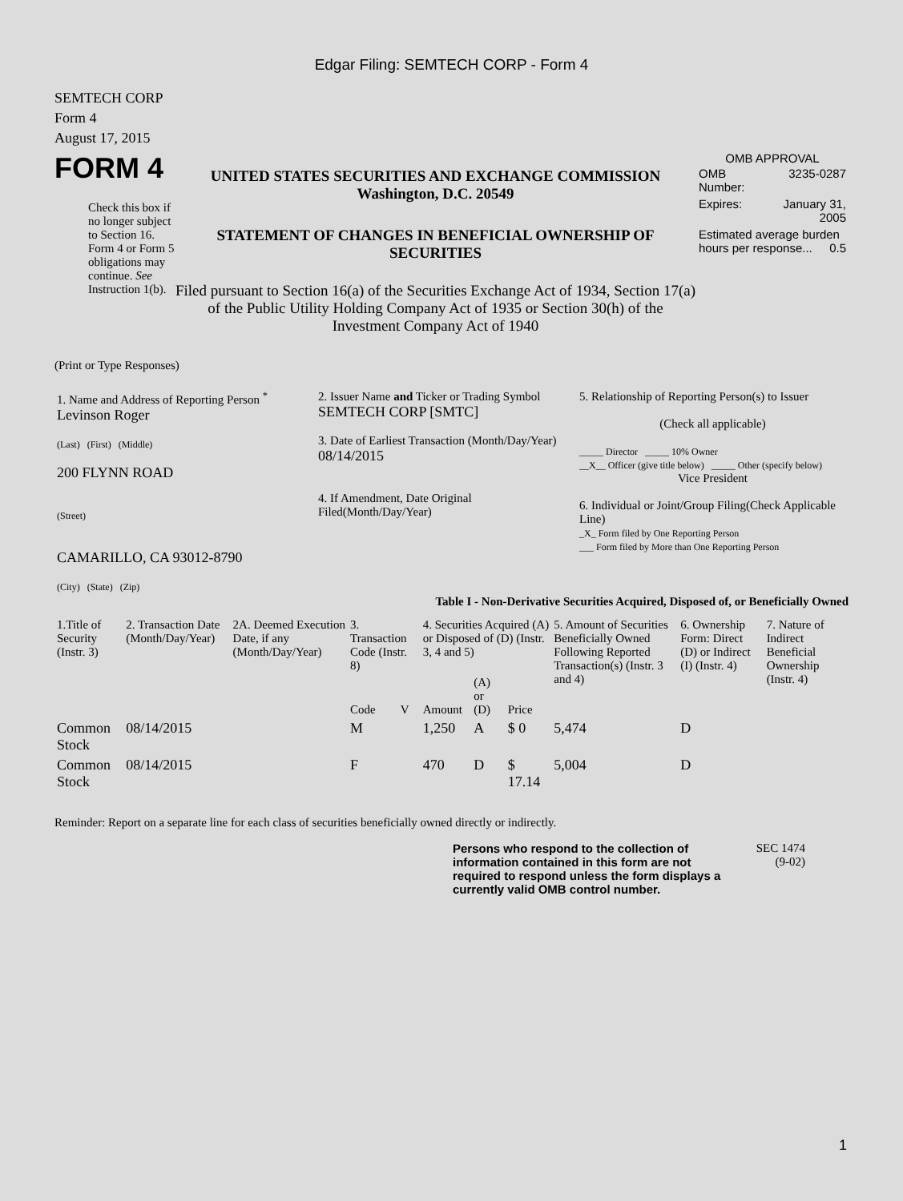Edgar Filing: SEMTECH CORP - Form 4
SEMTECH CORP
Form 4
August 17, 2015
FORM 4
Check this box if no longer subject to Section 16. Form 4 or Form 5 obligations may continue. See Instruction 1(b).
UNITED STATES SECURITIES AND EXCHANGE COMMISSION
Washington, D.C. 20549
STATEMENT OF CHANGES IN BENEFICIAL OWNERSHIP OF SECURITIES
Filed pursuant to Section 16(a) of the Securities Exchange Act of 1934, Section 17(a) of the Public Utility Holding Company Act of 1935 or Section 30(h) of the Investment Company Act of 1940
OMB APPROVAL
| OMB Number: | 3235-0287 |
| Expires: | January 31, 2005 |
| Estimated average burden hours per response... 0.5 | |
(Print or Type Responses)
| 1. Name and Address of Reporting Person <sup>*</sup> Levinson Roger (Last) (First) (Middle) 200 FLYNN ROAD (Street) CAMARILLO, CA 93012-8790 (City) (State) (Zip) | 2. Issuer Name and Ticker or Trading Symbol SEMTECH CORP [SMTC] 3. Date of Earliest Transaction (Month/Day/Year) 08/14/2015 4. If Amendment, Date Original Filed(Month/Day/Year) | 5. Relationship of Reporting Person(s) to Issuer (Check all applicable) _____ Director _____ 10% Owner __X__ Officer (give title below) _____ Other (specify below) Vice President 6. Individual or Joint/Group Filing(Check Applicable Line) _X_ Form filed by One Reporting Person ___ Form filed by More than One Reporting Person |
Table I - Non-Derivative Securities Acquired, Disposed of, or Beneficially Owned
| 1.Title of Security (Instr. 3) | 2. Transaction Date (Month/Day/Year) | 2A. Deemed Execution Date, if any (Month/Day/Year) | 3. Transaction Code (Instr. 8) | | 4. Securities Acquired (A) or Disposed of (D) (Instr. 3, 4 and 5) | | | 5. Amount of Securities Beneficially Owned Following Reported Transaction(s) (Instr. 3 and 4) | 6. Ownership Form: Direct (D) or Indirect (I) (Instr. 4) | 7. Nature of Indirect Beneficial Ownership (Instr. 4) |
| --- | --- | --- | --- | --- | --- | --- | --- | --- | --- | --- |
| | | | Code | V | Amount | (A) or (D) | Price | | | |
| Common Stock | 08/14/2015 | | M | | 1,250 | A | $ 0 | 5,474 | D | |
| Common Stock | 08/14/2015 | | F | | 470 | D | $ 17.14 | 5,004 | D | |
Reminder: Report on a separate line for each class of securities beneficially owned directly or indirectly.
Persons who respond to the collection of information contained in this form are not required to respond unless the form displays a currently valid OMB control number.
SEC 1474
(9-02)
1